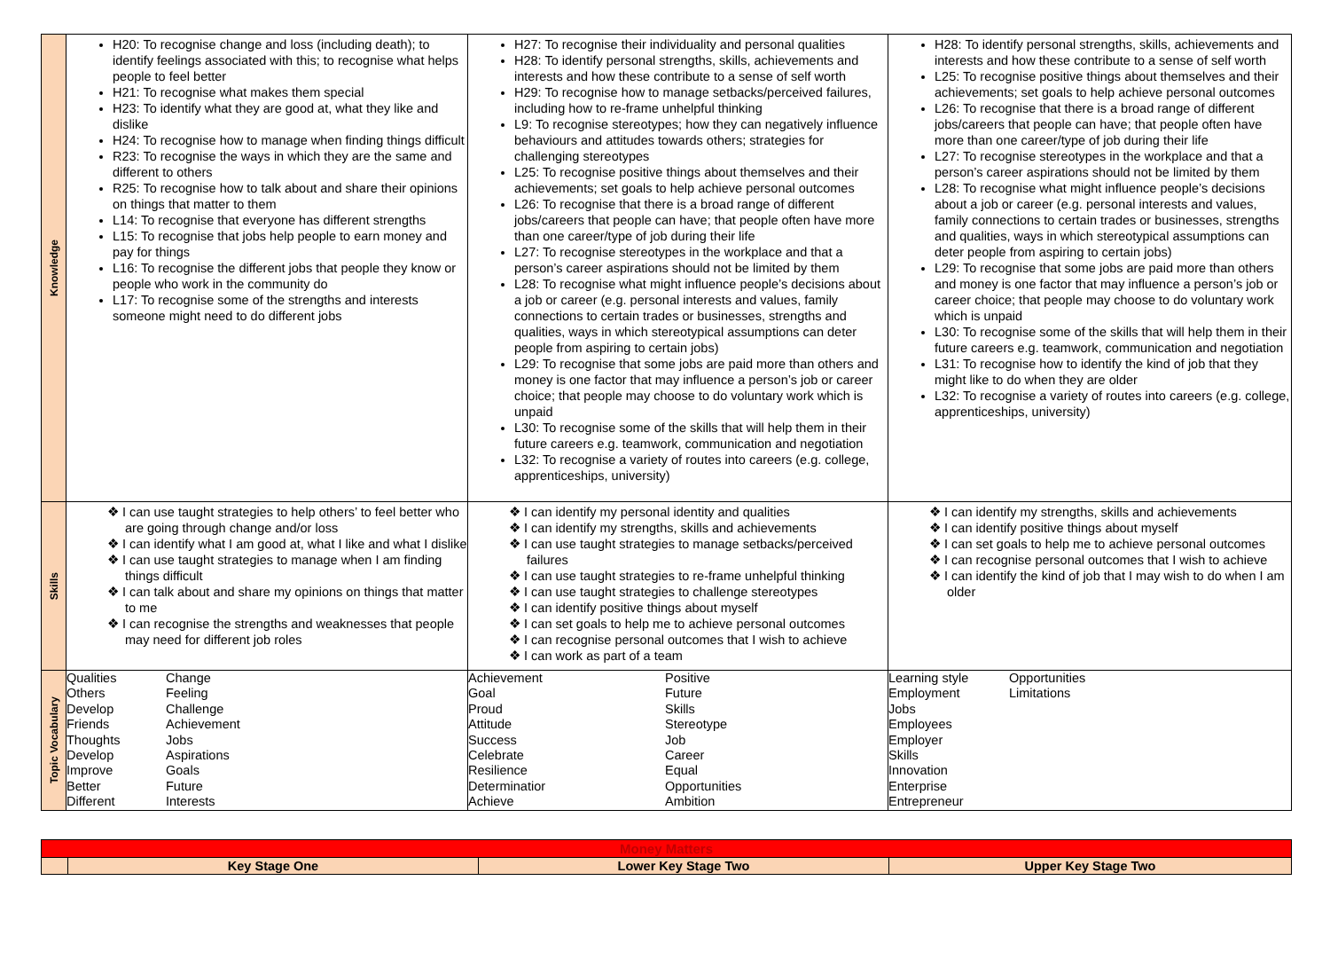| Knowledge | H20: To recognise change and loss (including death); to identify feelings associated with this; to recognise what helps people to feel better H21: To recognise what makes them special H23: To identify what they are good at, what they like and dislike H24: To recognise how to manage when finding things difficult R23: To recognise the ways in which they are the same and different to others R25: To recognise how to talk about and share their opinions on things that matter to them L14: To recognise that everyone has different strengths L15: To recognise that jobs help people to earn money and pay for things L16: To recognise the different jobs that people they know or people who work in the community do L17: To recognise some of the strengths and interests someone might need to do different jobs | H27: To recognise their individuality and personal qualities H28: To identify personal strengths, skills, achievements and interests and how these contribute to a sense of self worth H29: To recognise how to manage setbacks/perceived failures, including how to re-frame unhelpful thinking L9: To recognise stereotypes; how they can negatively influence behaviours and attitudes towards others; strategies for challenging stereotypes L25: To recognise positive things about themselves and their achievements; set goals to help achieve personal outcomes L26: To recognise that there is a broad range of different jobs/careers that people can have; that people often have more than one career/type of job during their life L27: To recognise stereotypes in the workplace and that a person’s career aspirations should not be limited by them L28: To recognise what might influence people’s decisions about a job or career (e.g. personal interests and values, family connections to certain trades or businesses, strengths and qualities, ways in which stereotypical assumptions can deter people from aspiring to certain jobs) L29: To recognise that some jobs are paid more than others and money is one factor that may influence a person’s job or career choice; that people may choose to do voluntary work which is unpaid L30: To recognise some of the skills that will help them in their future careers e.g. teamwork, communication and negotiation L32: To recognise a variety of routes into careers (e.g. college, apprenticeships, university) | H28: To identify personal strengths, skills, achievements and interests and how these contribute to a sense of self worth L25: To recognise positive things about themselves and their achievements; set goals to help achieve personal outcomes L26: To recognise that there is a broad range of different jobs/careers that people can have; that people often have more than one career/type of job during their life L27: To recognise stereotypes in the workplace and that a person’s career aspirations should not be limited by them L28: To recognise what might influence people’s decisions about a job or career (e.g. personal interests and values, family connections to certain trades or businesses, strengths and qualities, ways in which stereotypical assumptions can deter people from aspiring to certain jobs) L29: To recognise that some jobs are paid more than others and money is one factor that may influence a person’s job or career choice; that people may choose to do voluntary work which is unpaid L30: To recognise some of the skills that will help them in their future careers e.g. teamwork, communication and negotiation L31: To recognise how to identify the kind of job that they might like to do when they are older L32: To recognise a variety of routes into careers (e.g. college, apprenticeships, university) |
| Skills | ❖ I can use taught strategies to help others’ to feel better who are going through change and/or loss ❖ I can identify what I am good at, what I like and what I dislike ❖ I can use taught strategies to manage when I am finding things difficult ❖ I can talk about and share my opinions on things that matter to me ❖ I can recognise the strengths and weaknesses that people may need for different job roles | ❖ I can identify my personal identity and qualities ❖ I can identify my strengths, skills and achievements ❖ I can use taught strategies to manage setbacks/perceived failures ❖ I can use taught strategies to re-frame unhelpful thinking ❖ I can use taught strategies to challenge stereotypes ❖ I can identify positive things about myself ❖ I can set goals to help me to achieve personal outcomes ❖ I can recognise personal outcomes that I wish to achieve ❖ I can work as part of a team | ❖ I can identify my strengths, skills and achievements ❖ I can identify positive things about myself ❖ I can set goals to help me to achieve personal outcomes ❖ I can recognise personal outcomes that I wish to achieve ❖ I can identify the kind of job that I may wish to do when I am older |
| Topic Vocabulary | Qualities Change Others Feeling Develop Challenge Friends Achievement Thoughts Jobs Develop Aspirations Improve Goals Better Future Different Interests | Achievement Positive Goal Future Proud Skills Attitude Stereotype Success Job Celebrate Career Resilience Equal Determinatior Opportunities Achieve Ambition | Learning style Opportunities Employment Limitations Jobs Employees Employer Skills Innovation Enterprise Entrepreneur |
| Money Matters | | | |
| | Key Stage One | Lower Key Stage Two | Upper Key Stage Two |